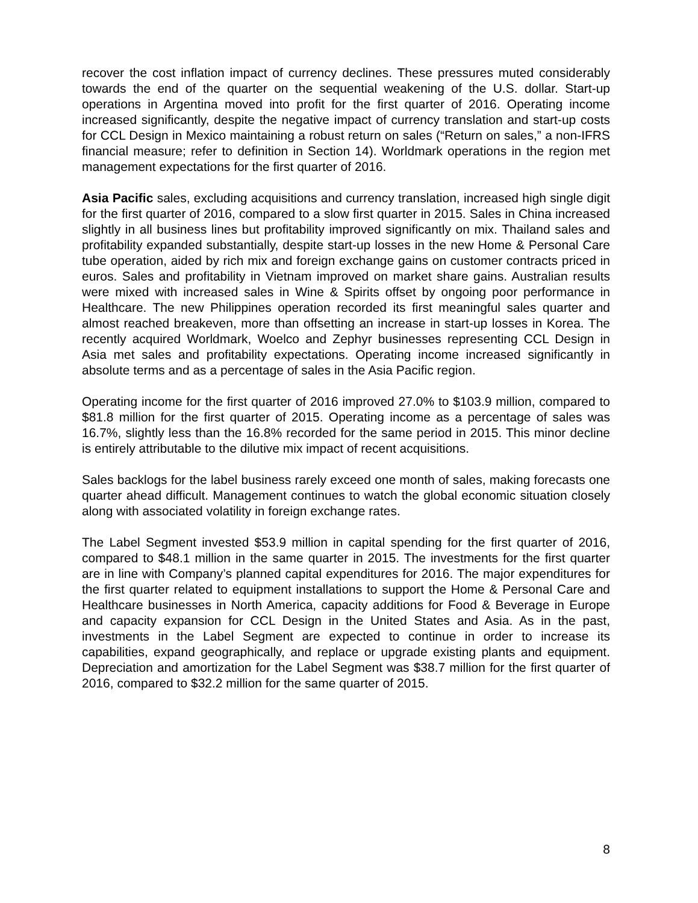recover the cost inflation impact of currency declines. These pressures muted considerably towards the end of the quarter on the sequential weakening of the U.S. dollar. Start-up operations in Argentina moved into profit for the first quarter of 2016. Operating income increased significantly, despite the negative impact of currency translation and start-up costs for CCL Design in Mexico maintaining a robust return on sales (“Return on sales,” a non-IFRS financial measure; refer to definition in Section 14). Worldmark operations in the region met management expectations for the first quarter of 2016.
Asia Pacific sales, excluding acquisitions and currency translation, increased high single digit for the first quarter of 2016, compared to a slow first quarter in 2015. Sales in China increased slightly in all business lines but profitability improved significantly on mix. Thailand sales and profitability expanded substantially, despite start-up losses in the new Home & Personal Care tube operation, aided by rich mix and foreign exchange gains on customer contracts priced in euros. Sales and profitability in Vietnam improved on market share gains. Australian results were mixed with increased sales in Wine & Spirits offset by ongoing poor performance in Healthcare. The new Philippines operation recorded its first meaningful sales quarter and almost reached breakeven, more than offsetting an increase in start-up losses in Korea. The recently acquired Worldmark, Woelco and Zephyr businesses representing CCL Design in Asia met sales and profitability expectations. Operating income increased significantly in absolute terms and as a percentage of sales in the Asia Pacific region.
Operating income for the first quarter of 2016 improved 27.0% to $103.9 million, compared to $81.8 million for the first quarter of 2015. Operating income as a percentage of sales was 16.7%, slightly less than the 16.8% recorded for the same period in 2015. This minor decline is entirely attributable to the dilutive mix impact of recent acquisitions.
Sales backlogs for the label business rarely exceed one month of sales, making forecasts one quarter ahead difficult. Management continues to watch the global economic situation closely along with associated volatility in foreign exchange rates.
The Label Segment invested $53.9 million in capital spending for the first quarter of 2016, compared to $48.1 million in the same quarter in 2015. The investments for the first quarter are in line with Company’s planned capital expenditures for 2016. The major expenditures for the first quarter related to equipment installations to support the Home & Personal Care and Healthcare businesses in North America, capacity additions for Food & Beverage in Europe and capacity expansion for CCL Design in the United States and Asia. As in the past, investments in the Label Segment are expected to continue in order to increase its capabilities, expand geographically, and replace or upgrade existing plants and equipment. Depreciation and amortization for the Label Segment was $38.7 million for the first quarter of 2016, compared to $32.2 million for the same quarter of 2015.
8